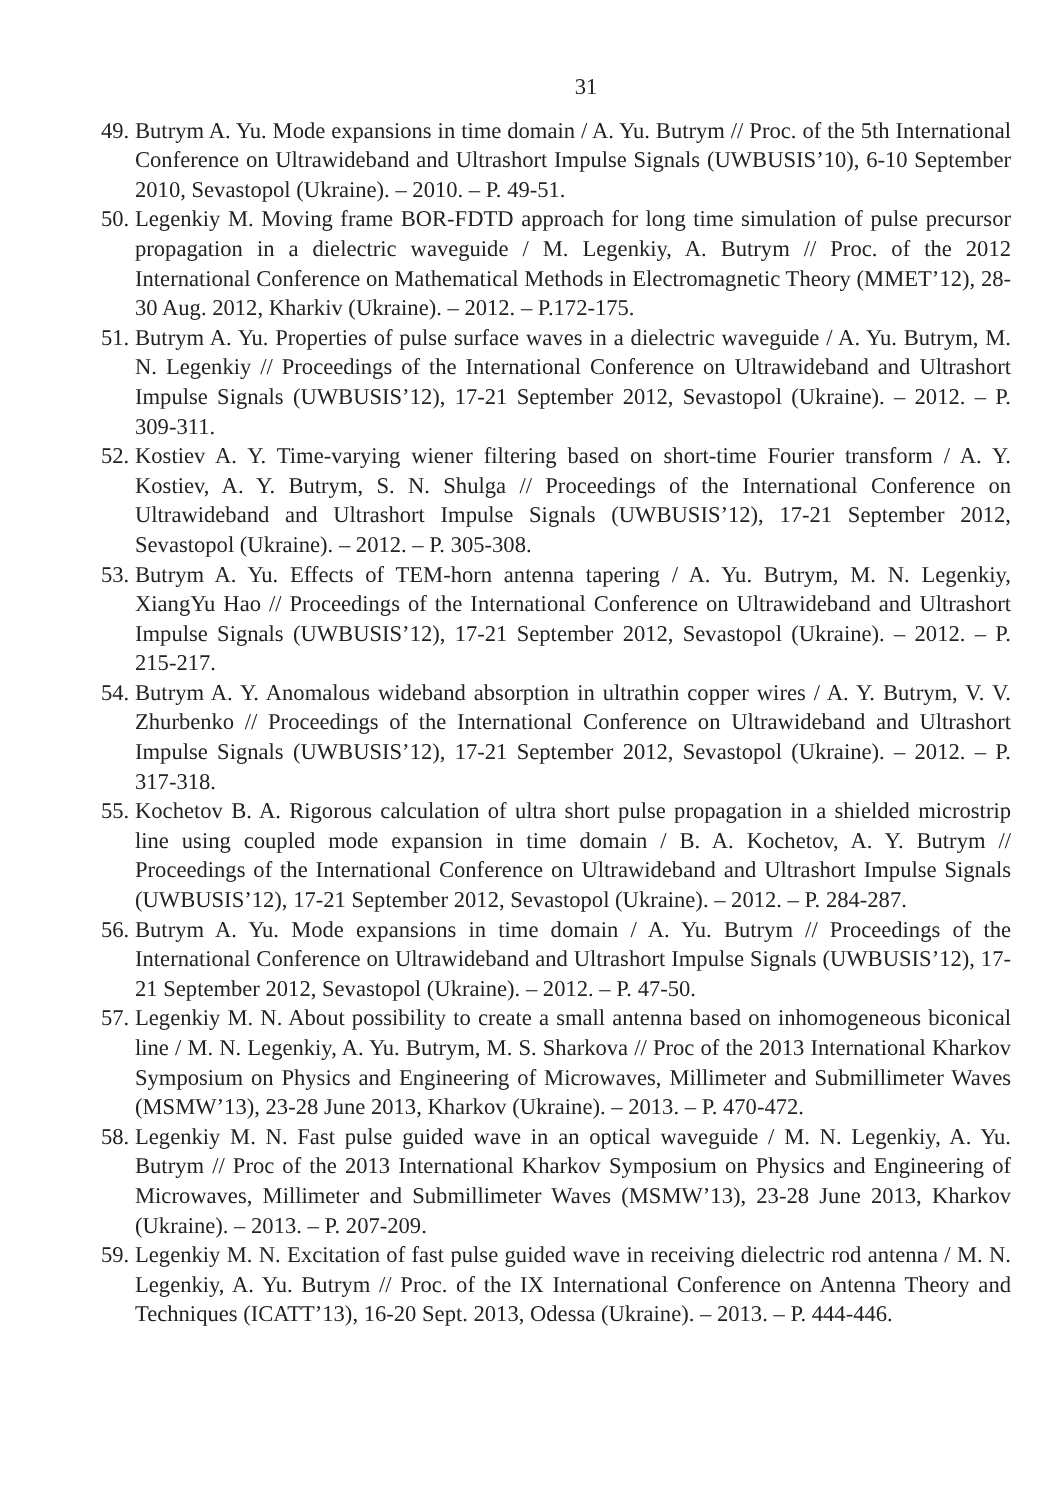31
49. Butrym A. Yu. Mode expansions in time domain / A. Yu. Butrym // Proc. of the 5th International Conference on Ultrawideband and Ultrashort Impulse Signals (UWBUSIS’10), 6-10 September 2010, Sevastopol (Ukraine). – 2010. – P. 49-51.
50. Legenkiy M. Moving frame BOR-FDTD approach for long time simulation of pulse precursor propagation in a dielectric waveguide / M. Legenkiy, A. Butrym // Proc. of the 2012 International Conference on Mathematical Methods in Electromagnetic Theory (MMET’12), 28-30 Aug. 2012, Kharkiv (Ukraine). – 2012. – P.172-175.
51. Butrym A. Yu. Properties of pulse surface waves in a dielectric waveguide / A. Yu. Butrym, M. N. Legenkiy // Proceedings of the International Conference on Ultrawideband and Ultrashort Impulse Signals (UWBUSIS’12), 17-21 September 2012, Sevastopol (Ukraine). – 2012. – P. 309-311.
52. Kostiev A. Y. Time-varying wiener filtering based on short-time Fourier transform / A. Y. Kostiev, A. Y. Butrym, S. N. Shulga // Proceedings of the International Conference on Ultrawideband and Ultrashort Impulse Signals (UWBUSIS’12), 17-21 September 2012, Sevastopol (Ukraine). – 2012. – P. 305-308.
53. Butrym A. Yu. Effects of TEM-horn antenna tapering / A. Yu. Butrym, M. N. Legenkiy, XiangYu Hao // Proceedings of the International Conference on Ultrawideband and Ultrashort Impulse Signals (UWBUSIS’12), 17-21 September 2012, Sevastopol (Ukraine). – 2012. – P. 215-217.
54. Butrym A. Y. Anomalous wideband absorption in ultrathin copper wires / A. Y. Butrym, V. V. Zhurbenko // Proceedings of the International Conference on Ultrawideband and Ultrashort Impulse Signals (UWBUSIS’12), 17-21 September 2012, Sevastopol (Ukraine). – 2012. – P. 317-318.
55. Kochetov B. A. Rigorous calculation of ultra short pulse propagation in a shielded microstrip line using coupled mode expansion in time domain / B. A. Kochetov, A. Y. Butrym // Proceedings of the International Conference on Ultrawideband and Ultrashort Impulse Signals (UWBUSIS’12), 17-21 September 2012, Sevastopol (Ukraine). – 2012. – P. 284-287.
56. Butrym A. Yu. Mode expansions in time domain / A. Yu. Butrym // Proceedings of the International Conference on Ultrawideband and Ultrashort Impulse Signals (UWBUSIS’12), 17-21 September 2012, Sevastopol (Ukraine). – 2012. – P. 47-50.
57. Legenkiy M. N. About possibility to create a small antenna based on inhomogeneous biconical line / M. N. Legenkiy, A. Yu. Butrym, M. S. Sharkova // Proc of the 2013 International Kharkov Symposium on Physics and Engineering of Microwaves, Millimeter and Submillimeter Waves (MSMW’13), 23-28 June 2013, Kharkov (Ukraine). – 2013. – P. 470-472.
58. Legenkiy M. N. Fast pulse guided wave in an optical waveguide / M. N. Legenkiy, A. Yu. Butrym // Proc of the 2013 International Kharkov Symposium on Physics and Engineering of Microwaves, Millimeter and Submillimeter Waves (MSMW’13), 23-28 June 2013, Kharkov (Ukraine). – 2013. – P. 207-209.
59. Legenkiy M. N. Excitation of fast pulse guided wave in receiving dielectric rod antenna / M. N. Legenkiy, A. Yu. Butrym // Proc. of the IX International Conference on Antenna Theory and Techniques (ICATT’13), 16-20 Sept. 2013, Odessa (Ukraine). – 2013. – P. 444-446.